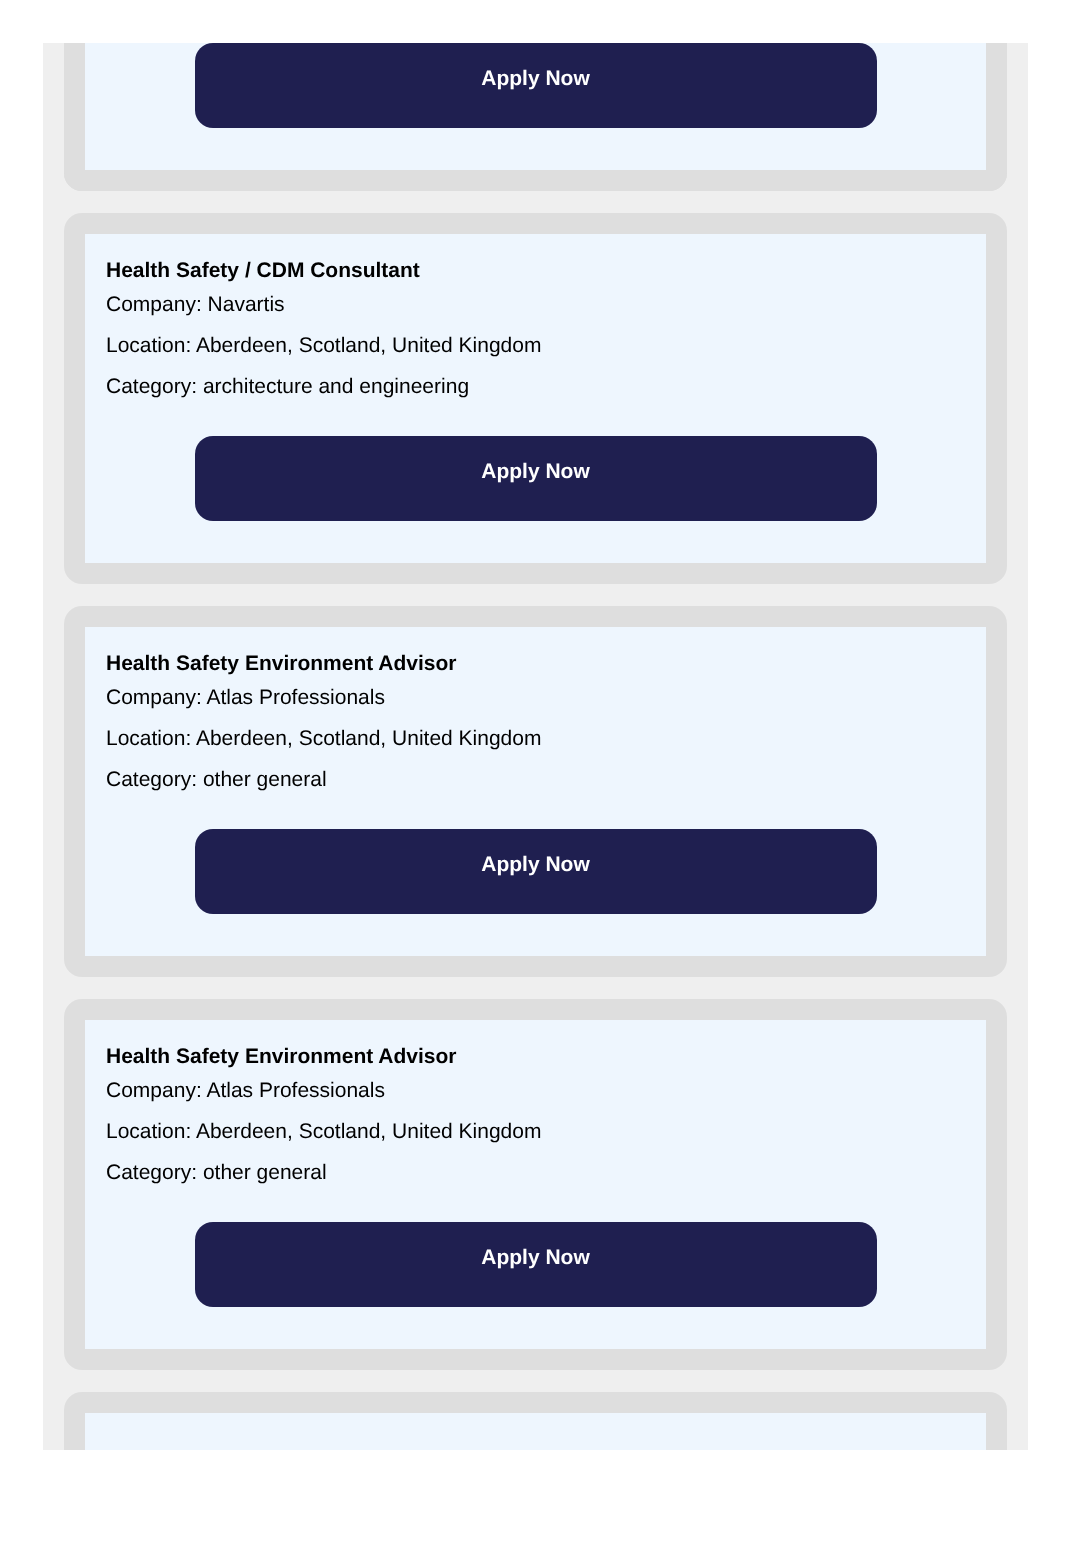Apply Now
Health Safety / CDM Consultant
Company: Navartis
Location: Aberdeen, Scotland, United Kingdom
Category: architecture and engineering
Apply Now
Health Safety Environment Advisor
Company: Atlas Professionals
Location: Aberdeen, Scotland, United Kingdom
Category: other general
Apply Now
Health Safety Environment Advisor
Company: Atlas Professionals
Location: Aberdeen, Scotland, United Kingdom
Category: other general
Apply Now